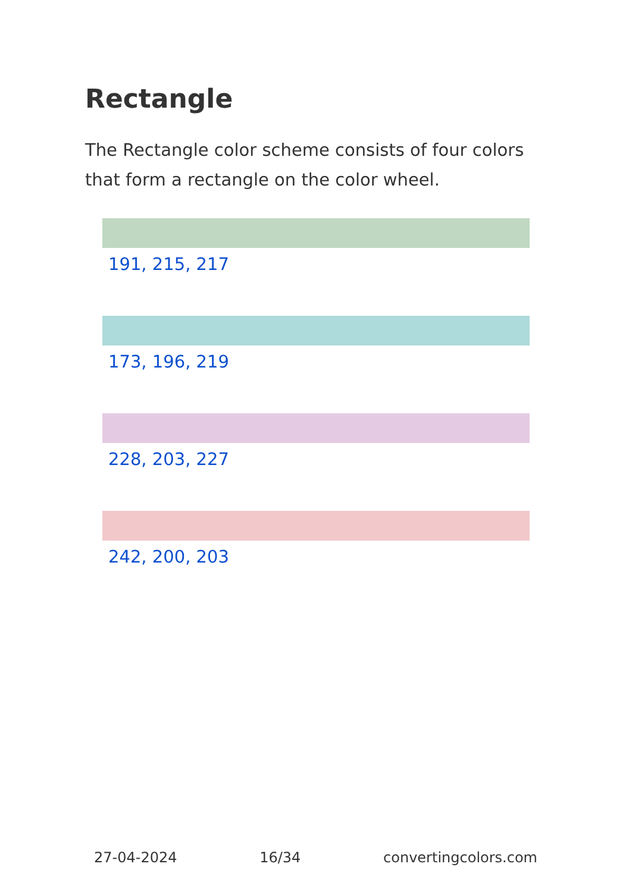Rectangle
The Rectangle color scheme consists of four colors that form a rectangle on the color wheel.
191, 215, 217
173, 196, 219
228, 203, 227
242, 200, 203
27-04-2024 16/34 convertingcolors.com